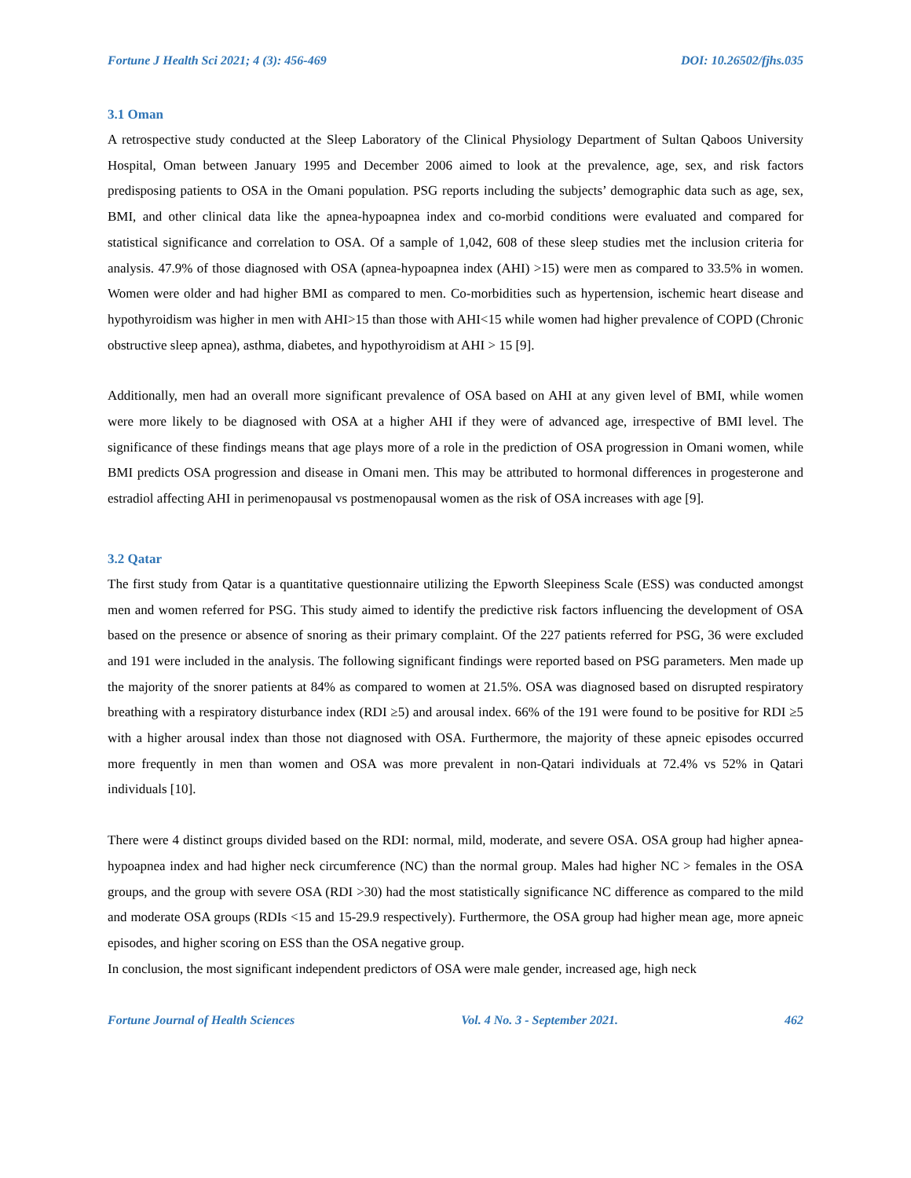Fortune J Health Sci 2021; 4 (3): 456-469 DOI: 10.26502/fjhs.035
3.1 Oman
A retrospective study conducted at the Sleep Laboratory of the Clinical Physiology Department of Sultan Qaboos University Hospital, Oman between January 1995 and December 2006 aimed to look at the prevalence, age, sex, and risk factors predisposing patients to OSA in the Omani population. PSG reports including the subjects’ demographic data such as age, sex, BMI, and other clinical data like the apnea-hypoapnea index and co-morbid conditions were evaluated and compared for statistical significance and correlation to OSA. Of a sample of 1,042, 608 of these sleep studies met the inclusion criteria for analysis. 47.9% of those diagnosed with OSA (apnea-hypoapnea index (AHI) >15) were men as compared to 33.5% in women. Women were older and had higher BMI as compared to men. Co-morbidities such as hypertension, ischemic heart disease and hypothyroidism was higher in men with AHI>15 than those with AHI<15 while women had higher prevalence of COPD (Chronic obstructive sleep apnea), asthma, diabetes, and hypothyroidism at AHI > 15 [9].
Additionally, men had an overall more significant prevalence of OSA based on AHI at any given level of BMI, while women were more likely to be diagnosed with OSA at a higher AHI if they were of advanced age, irrespective of BMI level. The significance of these findings means that age plays more of a role in the prediction of OSA progression in Omani women, while BMI predicts OSA progression and disease in Omani men. This may be attributed to hormonal differences in progesterone and estradiol affecting AHI in perimenopausal vs postmenopausal women as the risk of OSA increases with age [9].
3.2 Qatar
The first study from Qatar is a quantitative questionnaire utilizing the Epworth Sleepiness Scale (ESS) was conducted amongst men and women referred for PSG. This study aimed to identify the predictive risk factors influencing the development of OSA based on the presence or absence of snoring as their primary complaint. Of the 227 patients referred for PSG, 36 were excluded and 191 were included in the analysis. The following significant findings were reported based on PSG parameters. Men made up the majority of the snorer patients at 84% as compared to women at 21.5%. OSA was diagnosed based on disrupted respiratory breathing with a respiratory disturbance index (RDI ≥5) and arousal index. 66% of the 191 were found to be positive for RDI ≥5 with a higher arousal index than those not diagnosed with OSA. Furthermore, the majority of these apneic episodes occurred more frequently in men than women and OSA was more prevalent in non-Qatari individuals at 72.4% vs 52% in Qatari individuals [10].
There were 4 distinct groups divided based on the RDI: normal, mild, moderate, and severe OSA. OSA group had higher apnea-hypoapnea index and had higher neck circumference (NC) than the normal group. Males had higher NC > females in the OSA groups, and the group with severe OSA (RDI >30) had the most statistically significance NC difference as compared to the mild and moderate OSA groups (RDIs <15 and 15-29.9 respectively). Furthermore, the OSA group had higher mean age, more apneic episodes, and higher scoring on ESS than the OSA negative group.
In conclusion, the most significant independent predictors of OSA were male gender, increased age, high neck
Fortune Journal of Health Sciences Vol. 4 No. 3 - September 2021. 462